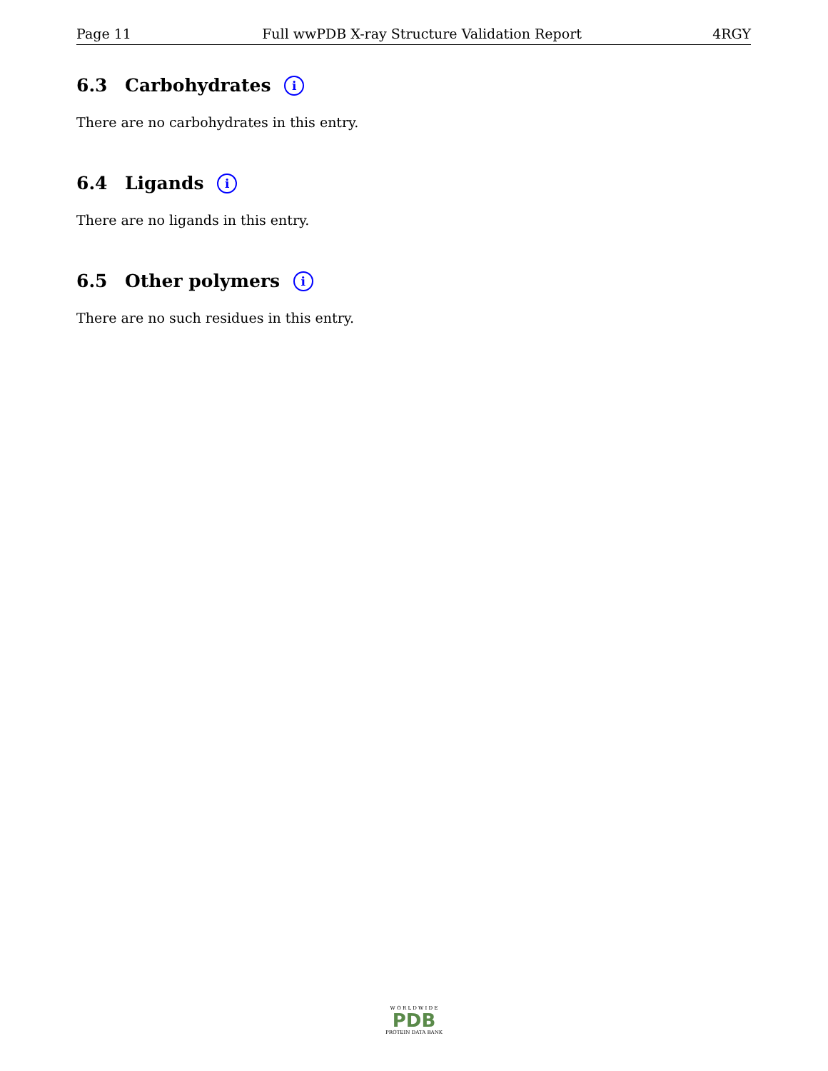Page 11 Full wwPDB X-ray Structure Validation Report 4RGY
6.3 Carbohydrates i
There are no carbohydrates in this entry.
6.4 Ligands i
There are no ligands in this entry.
6.5 Other polymers i
There are no such residues in this entry.
W O R L D W I D E
PDB
PROTEIN DATA BANK